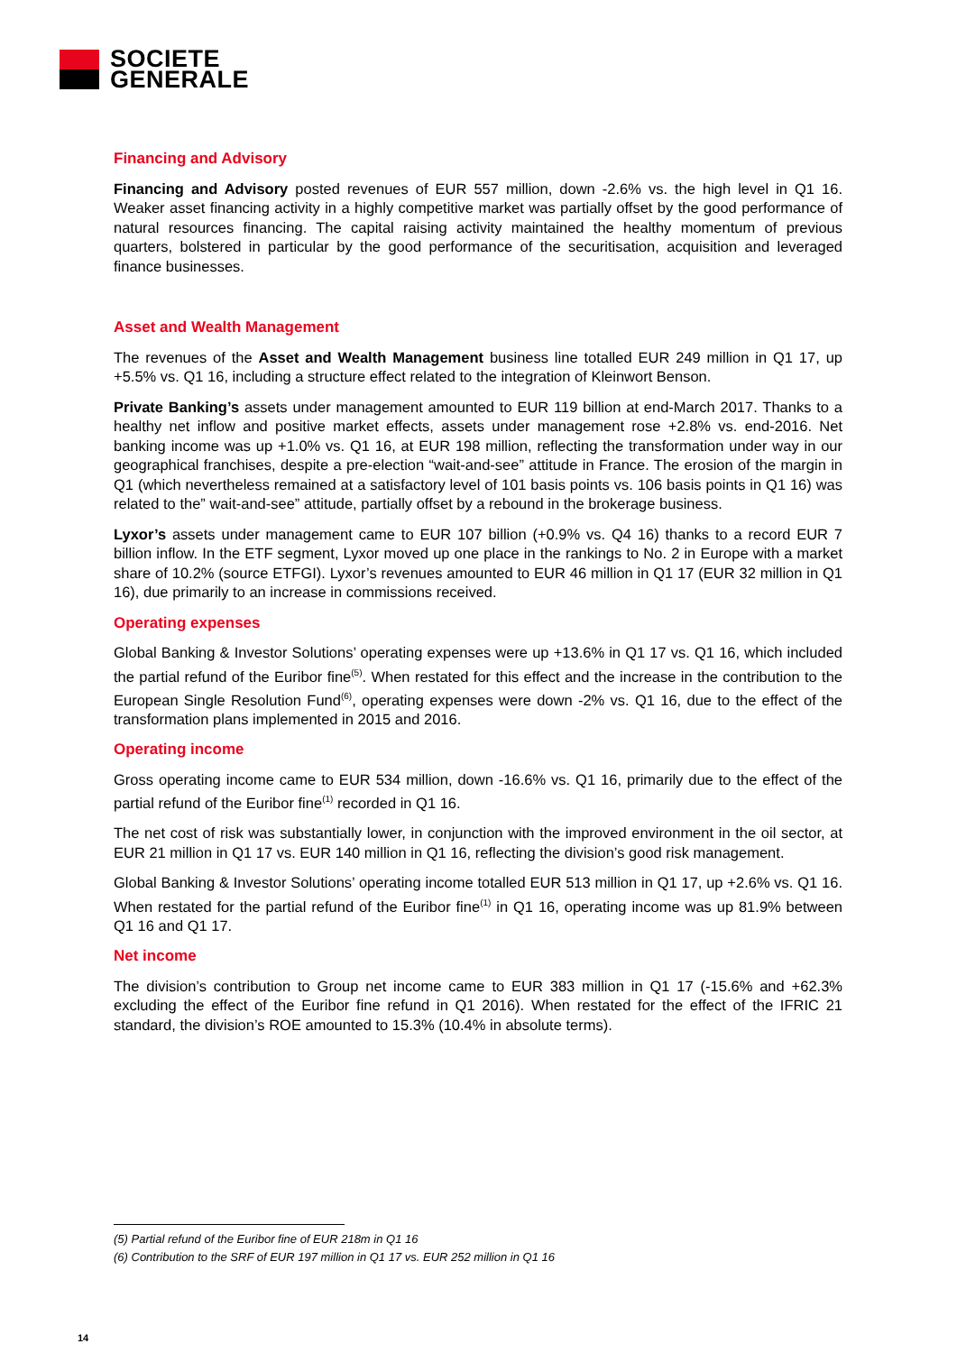SOCIETE
GENERALE
Financing and Advisory
Financing and Advisory posted revenues of EUR 557 million, down -2.6% vs. the high level in Q1 16. Weaker asset financing activity in a highly competitive market was partially offset by the good performance of natural resources financing. The capital raising activity maintained the healthy momentum of previous quarters, bolstered in particular by the good performance of the securitisation, acquisition and leveraged finance businesses.
Asset and Wealth Management
The revenues of the Asset and Wealth Management business line totalled EUR 249 million in Q1 17, up +5.5% vs. Q1 16, including a structure effect related to the integration of Kleinwort Benson.
Private Banking’s assets under management amounted to EUR 119 billion at end-March 2017. Thanks to a healthy net inflow and positive market effects, assets under management rose +2.8% vs. end-2016. Net banking income was up +1.0% vs. Q1 16, at EUR 198 million, reflecting the transformation under way in our geographical franchises, despite a pre-election “wait-and-see” attitude in France. The erosion of the margin in Q1 (which nevertheless remained at a satisfactory level of 101 basis points vs. 106 basis points in Q1 16) was related to the” wait-and-see” attitude, partially offset by a rebound in the brokerage business.
Lyxor’s assets under management came to EUR 107 billion (+0.9% vs. Q4 16) thanks to a record EUR 7 billion inflow. In the ETF segment, Lyxor moved up one place in the rankings to No. 2 in Europe with a market share of 10.2% (source ETFGI). Lyxor’s revenues amounted to EUR 46 million in Q1 17 (EUR 32 million in Q1 16), due primarily to an increase in commissions received.
Operating expenses
Global Banking & Investor Solutions’ operating expenses were up +13.6% in Q1 17 vs. Q1 16, which included the partial refund of the Euribor fine<sup>(5)</sup>. When restated for this effect and the increase in the contribution to the European Single Resolution Fund<sup>(6)</sup>, operating expenses were down -2% vs. Q1 16, due to the effect of the transformation plans implemented in 2015 and 2016.
Operating income
Gross operating income came to EUR 534 million, down -16.6% vs. Q1 16, primarily due to the effect of the partial refund of the Euribor fine<sup>(1)</sup> recorded in Q1 16.
The net cost of risk was substantially lower, in conjunction with the improved environment in the oil sector, at EUR 21 million in Q1 17 vs. EUR 140 million in Q1 16, reflecting the division’s good risk management.
Global Banking & Investor Solutions’ operating income totalled EUR 513 million in Q1 17, up +2.6% vs. Q1 16. When restated for the partial refund of the Euribor fine<sup>(1)</sup> in Q1 16, operating income was up 81.9% between Q1 16 and Q1 17.
Net income
The division’s contribution to Group net income came to EUR 383 million in Q1 17 (-15.6% and +62.3% excluding the effect of the Euribor fine refund in Q1 2016). When restated for the effect of the IFRIC 21 standard, the division’s ROE amounted to 15.3% (10.4% in absolute terms).
(5) Partial refund of the Euribor fine of EUR 218m in Q1 16
(6) Contribution to the SRF of EUR 197 million in Q1 17 vs. EUR 252 million in Q1 16
14